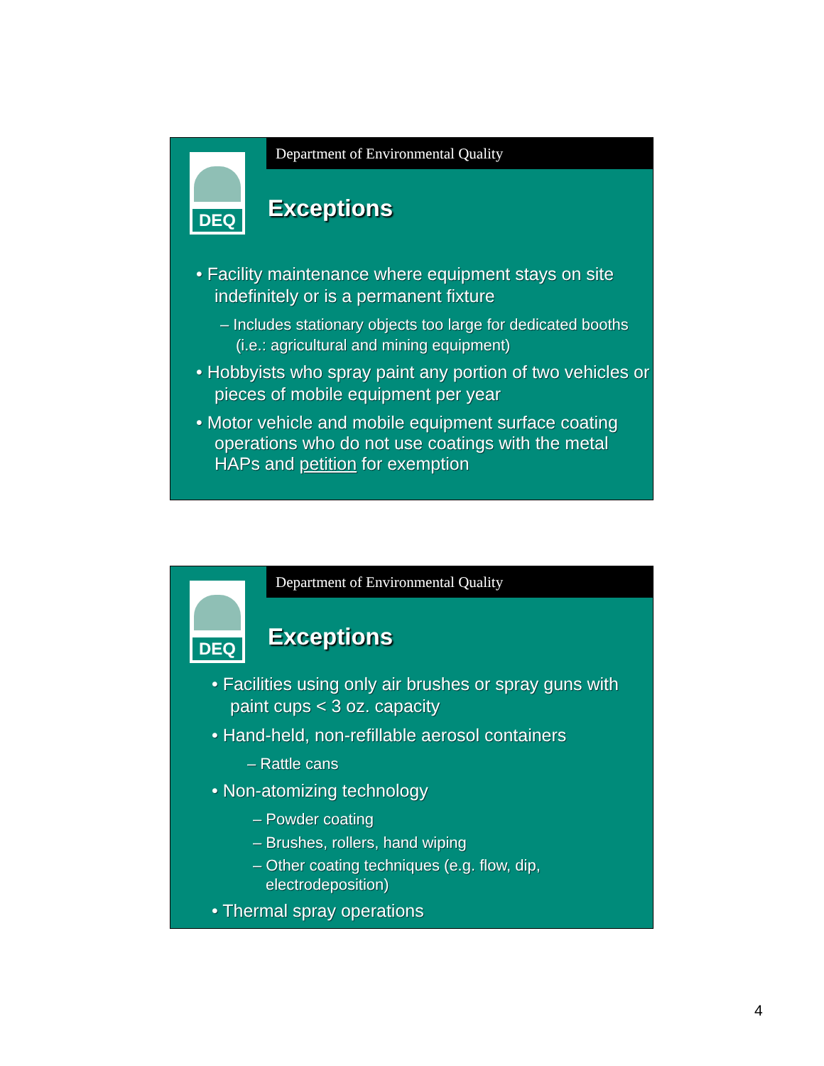Department of Environmental Quality
DEQ
Exceptions
• Facility maintenance where equipment stays on site indefinitely or is a permanent fixture
– Includes stationary objects too large for dedicated booths (i.e.: agricultural and mining equipment)
• Hobbyists who spray paint any portion of two vehicles or pieces of mobile equipment per year
• Motor vehicle and mobile equipment surface coating operations who do not use coatings with the metal HAPs and petition for exemption
Department of Environmental Quality
DEQ
Exceptions
• Facilities using only air brushes or spray guns with paint cups < 3 oz. capacity
• Hand-held, non-refillable aerosol containers
– Rattle cans
• Non-atomizing technology
– Powder coating
– Brushes, rollers, hand wiping
– Other coating techniques (e.g. flow, dip, electrodeposition)
• Thermal spray operations
4